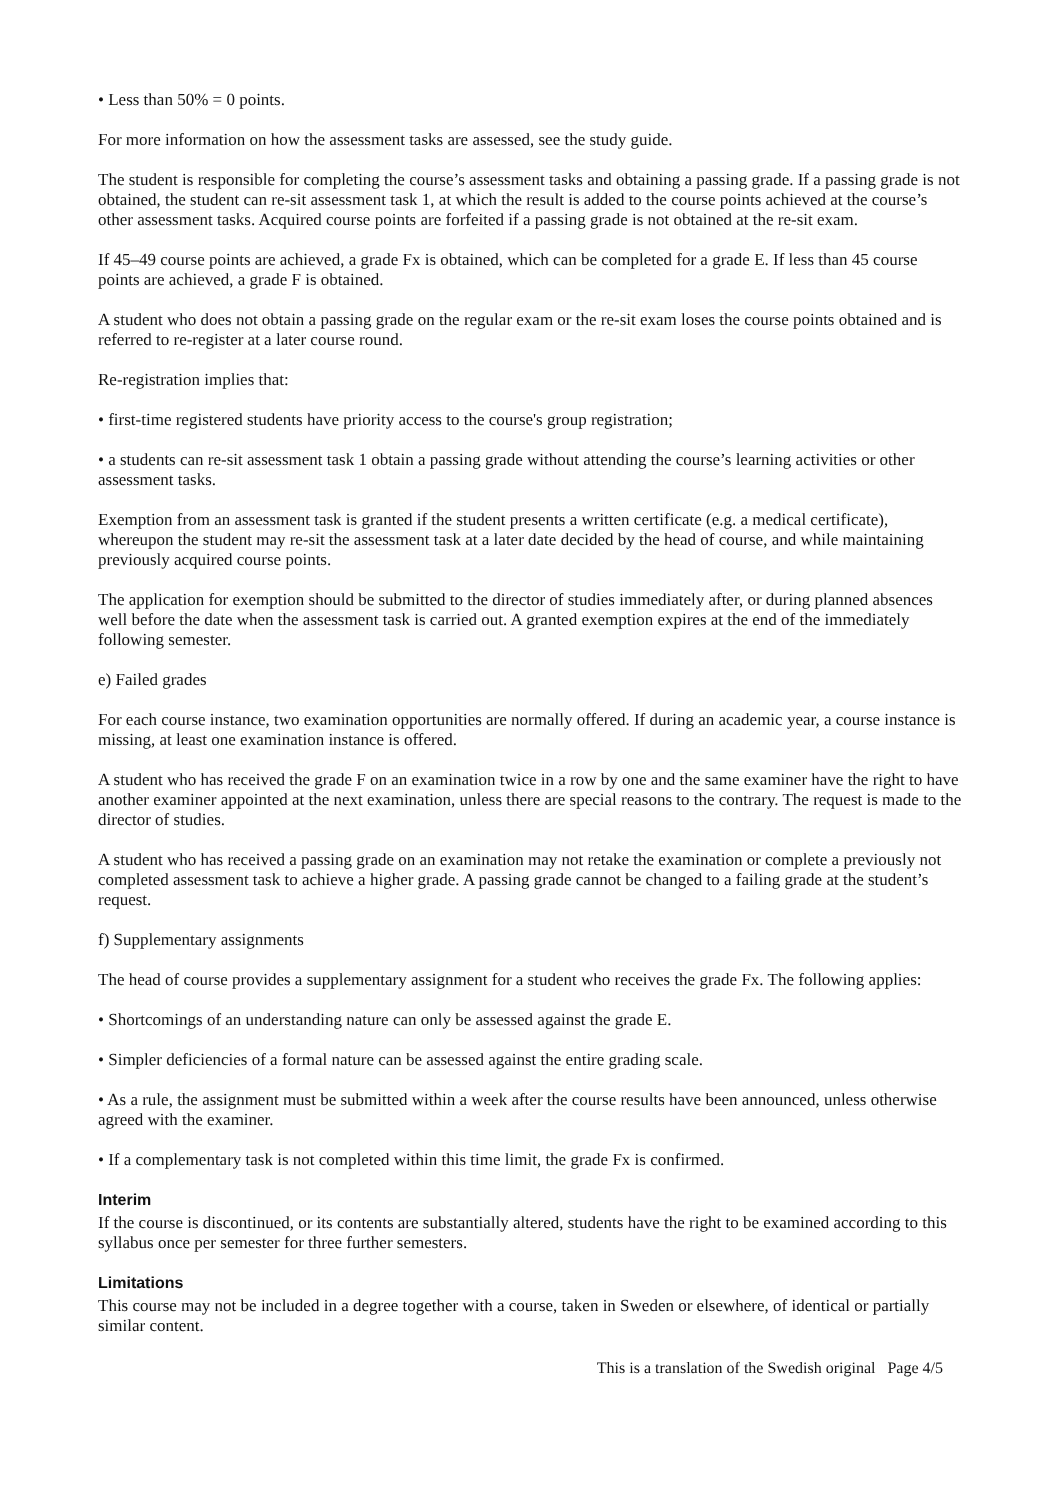• Less than 50% = 0 points.
For more information on how the assessment tasks are assessed, see the study guide.
The student is responsible for completing the course’s assessment tasks and obtaining a passing grade. If a passing grade is not obtained, the student can re-sit assessment task 1, at which the result is added to the course points achieved at the course’s other assessment tasks. Acquired course points are forfeited if a passing grade is not obtained at the re-sit exam.
If 45–49 course points are achieved, a grade Fx is obtained, which can be completed for a grade E. If less than 45 course points are achieved, a grade F is obtained.
A student who does not obtain a passing grade on the regular exam or the re-sit exam loses the course points obtained and is referred to re-register at a later course round.
Re-registration implies that:
• first-time registered students have priority access to the course's group registration;
• a students can re-sit assessment task 1 obtain a passing grade without attending the course’s learning activities or other assessment tasks.
Exemption from an assessment task is granted if the student presents a written certificate (e.g. a medical certificate), whereupon the student may re-sit the assessment task at a later date decided by the head of course, and while maintaining previously acquired course points.
The application for exemption should be submitted to the director of studies immediately after, or during planned absences well before the date when the assessment task is carried out. A granted exemption expires at the end of the immediately following semester.
e) Failed grades
For each course instance, two examination opportunities are normally offered. If during an academic year, a course instance is missing, at least one examination instance is offered.
A student who has received the grade F on an examination twice in a row by one and the same examiner have the right to have another examiner appointed at the next examination, unless there are special reasons to the contrary. The request is made to the director of studies.
A student who has received a passing grade on an examination may not retake the examination or complete a previously not completed assessment task to achieve a higher grade. A passing grade cannot be changed to a failing grade at the student’s request.
f) Supplementary assignments
The head of course provides a supplementary assignment for a student who receives the grade Fx. The following applies:
• Shortcomings of an understanding nature can only be assessed against the grade E.
• Simpler deficiencies of a formal nature can be assessed against the entire grading scale.
• As a rule, the assignment must be submitted within a week after the course results have been announced, unless otherwise agreed with the examiner.
• If a complementary task is not completed within this time limit, the grade Fx is confirmed.
Interim
If the course is discontinued, or its contents are substantially altered, students have the right to be examined according to this syllabus once per semester for three further semesters.
Limitations
This course may not be included in a degree together with a course, taken in Sweden or elsewhere, of identical or partially similar content.
This is a translation of the Swedish original Page 4/5